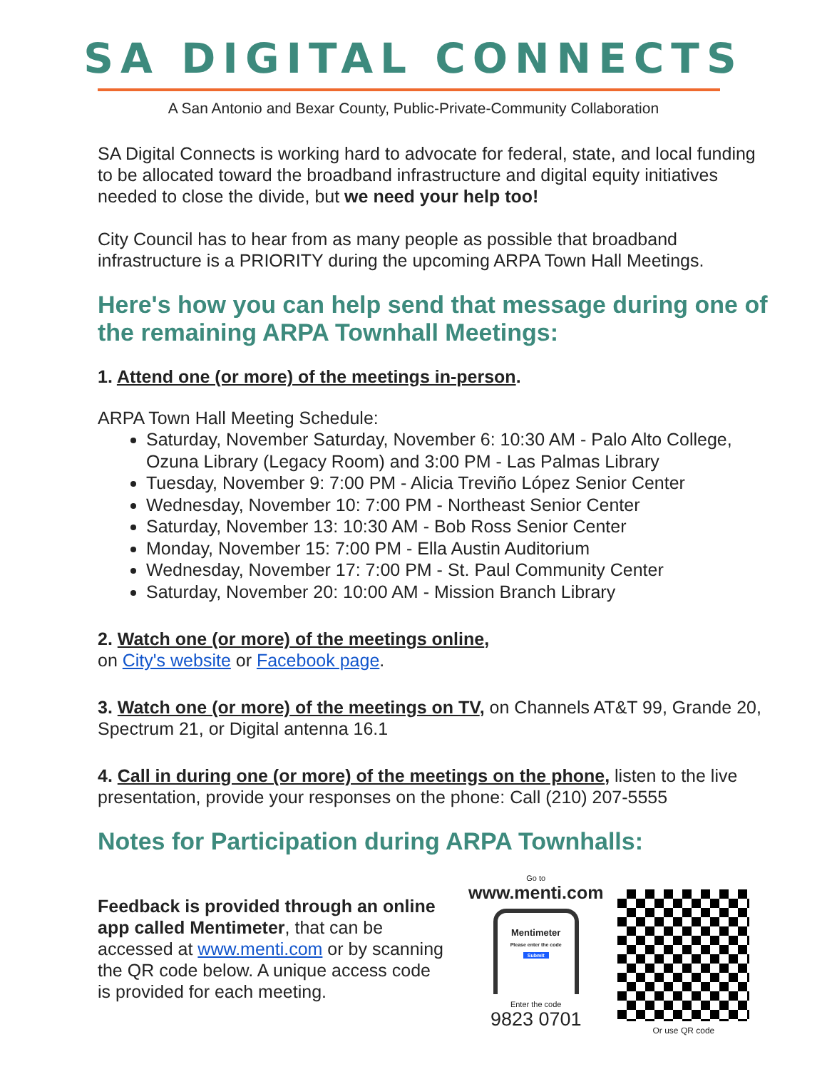SA DIGITAL CONNECTS
A San Antonio and Bexar County, Public-Private-Community Collaboration
SA Digital Connects is working hard to advocate for federal, state, and local funding to be allocated toward the broadband infrastructure and digital equity initiatives needed to close the divide, but we need your help too!
City Council has to hear from as many people as possible that broadband infrastructure is a PRIORITY during the upcoming ARPA Town Hall Meetings.
Here's how you can help send that message during one of the remaining ARPA Townhall Meetings:
1. Attend one (or more) of the meetings in-person.
ARPA Town Hall Meeting Schedule:
Saturday, November Saturday, November 6: 10:30 AM - Palo Alto College, Ozuna Library (Legacy Room) and 3:00 PM - Las Palmas Library
Tuesday, November 9: 7:00 PM - Alicia Treviño López Senior Center
Wednesday, November 10: 7:00 PM - Northeast Senior Center
Saturday, November 13: 10:30 AM - Bob Ross Senior Center
Monday, November 15: 7:00 PM - Ella Austin Auditorium
Wednesday, November 17: 7:00 PM - St. Paul Community Center
Saturday, November 20: 10:00 AM - Mission Branch Library
2. Watch one (or more) of the meetings online,
on City's website or Facebook page.
3. Watch one (or more) of the meetings on TV, on Channels AT&T 99, Grande 20, Spectrum 21, or Digital antenna 16.1
4. Call in during one (or more) of the meetings on the phone, listen to the live presentation, provide your responses on the phone: Call (210) 207-5555
Notes for Participation during ARPA Townhalls:
Feedback is provided through an online app called Mentimeter, that can be accessed at www.menti.com or by scanning the QR code below. A unique access code is provided for each meeting.
Go to
www.menti.com
Mentimeter
Please enter the code
Submit
Enter the code
9823 0701
Or use QR code